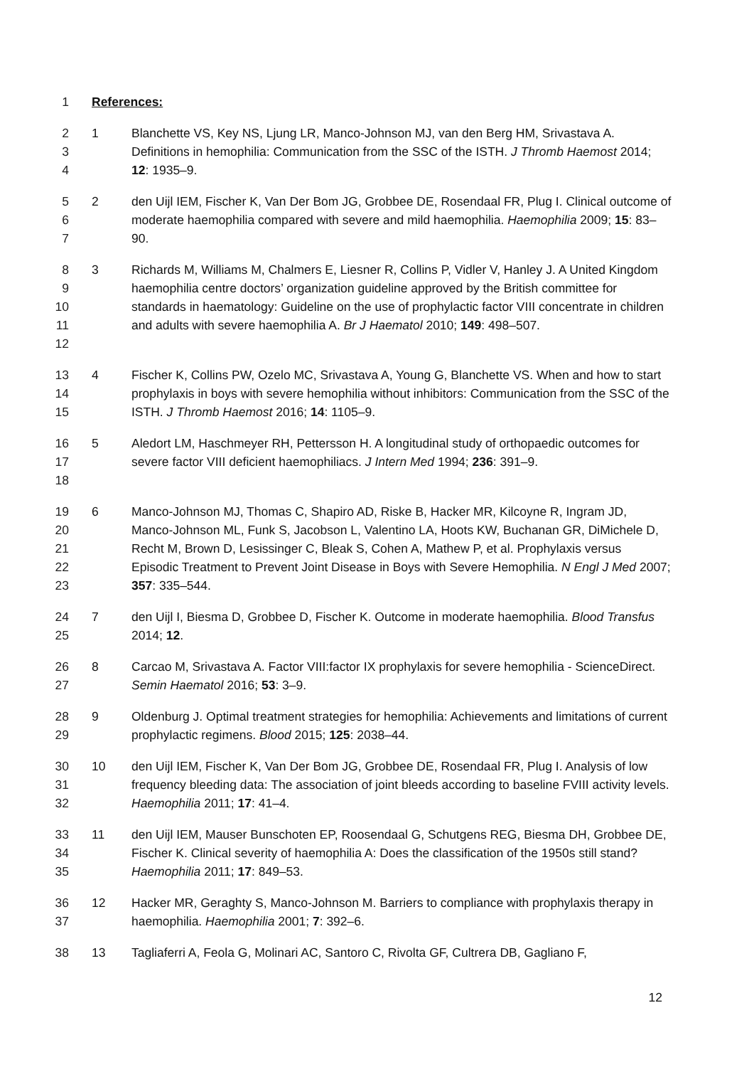1 References:
2
3
4 1 Blanchette VS, Key NS, Ljung LR, Manco-Johnson MJ, van den Berg HM, Srivastava A. Definitions in hemophilia: Communication from the SSC of the ISTH. J Thromb Haemost 2014; 12: 1935–9.
5
6
7 2 den Uijl IEM, Fischer K, Van Der Bom JG, Grobbee DE, Rosendaal FR, Plug I. Clinical outcome of moderate haemophilia compared with severe and mild haemophilia. Haemophilia 2009; 15: 83–90.
8
9
10
11
12 3 Richards M, Williams M, Chalmers E, Liesner R, Collins P, Vidler V, Hanley J. A United Kingdom haemophilia centre doctors’ organization guideline approved by the British committee for standards in haematology: Guideline on the use of prophylactic factor VIII concentrate in children and adults with severe haemophilia A. Br J Haematol 2010; 149: 498–507.
13
14
15 4 Fischer K, Collins PW, Ozelo MC, Srivastava A, Young G, Blanchette VS. When and how to start prophylaxis in boys with severe hemophilia without inhibitors: Communication from the SSC of the ISTH. J Thromb Haemost 2016; 14: 1105–9.
16
17
18 5 Aledort LM, Haschmeyer RH, Pettersson H. A longitudinal study of orthopaedic outcomes for severe factor VIII deficient haemophiliacs. J Intern Med 1994; 236: 391–9.
19
20
21
22
23 6 Manco-Johnson MJ, Thomas C, Shapiro AD, Riske B, Hacker MR, Kilcoyne R, Ingram JD, Manco-Johnson ML, Funk S, Jacobson L, Valentino LA, Hoots KW, Buchanan GR, DiMichele D, Recht M, Brown D, Lesissinger C, Bleak S, Cohen A, Mathew P, et al. Prophylaxis versus Episodic Treatment to Prevent Joint Disease in Boys with Severe Hemophilia. N Engl J Med 2007; 357: 335–544.
24
25 7 den Uijl I, Biesma D, Grobbee D, Fischer K. Outcome in moderate haemophilia. Blood Transfus 2014; 12.
26
27 8 Carcao M, Srivastava A. Factor VIII:factor IX prophylaxis for severe hemophilia - ScienceDirect. Semin Haematol 2016; 53: 3–9.
28
29 9 Oldenburg J. Optimal treatment strategies for hemophilia: Achievements and limitations of current prophylactic regimens. Blood 2015; 125: 2038–44.
30
31
32 10 den Uijl IEM, Fischer K, Van Der Bom JG, Grobbee DE, Rosendaal FR, Plug I. Analysis of low frequency bleeding data: The association of joint bleeds according to baseline FVIII activity levels. Haemophilia 2011; 17: 41–4.
33
34
35 11 den Uijl IEM, Mauser Bunschoten EP, Roosendaal G, Schutgens REG, Biesma DH, Grobbee DE, Fischer K. Clinical severity of haemophilia A: Does the classification of the 1950s still stand? Haemophilia 2011; 17: 849–53.
36
37 12 Hacker MR, Geraghty S, Manco-Johnson M. Barriers to compliance with prophylaxis therapy in haemophilia. Haemophilia 2001; 7: 392–6.
38 13 Tagliaferri A, Feola G, Molinari AC, Santoro C, Rivolta GF, Cultrera DB, Gagliano F,
12